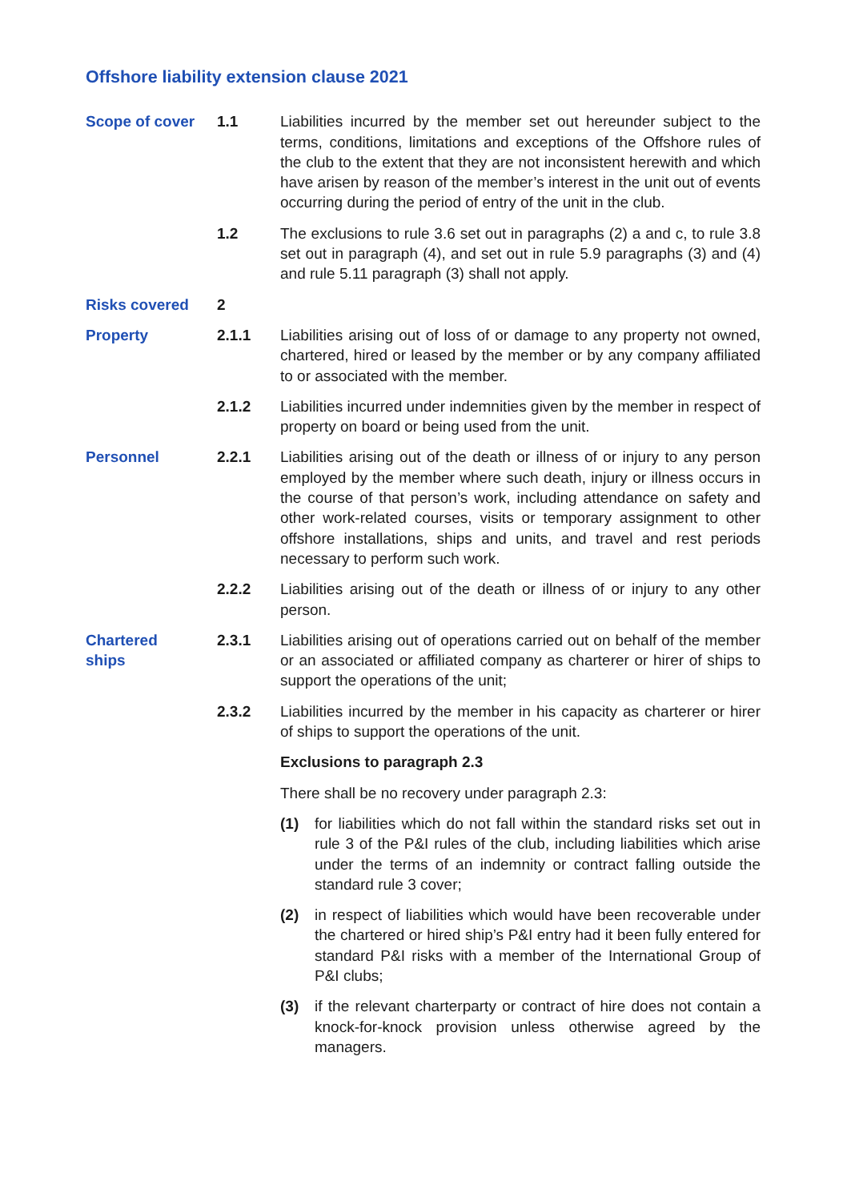Offshore liability extension clause 2021
Scope of cover 1.1 Liabilities incurred by the member set out hereunder subject to the terms, conditions, limitations and exceptions of the Offshore rules of the club to the extent that they are not inconsistent herewith and which have arisen by reason of the member’s interest in the unit out of events occurring during the period of entry of the unit in the club.
1.2 The exclusions to rule 3.6 set out in paragraphs (2) a and c, to rule 3.8 set out in paragraph (4), and set out in rule 5.9 paragraphs (3) and (4) and rule 5.11 paragraph (3) shall not apply.
Risks covered 2
Property 2.1.1 Liabilities arising out of loss of or damage to any property not owned, chartered, hired or leased by the member or by any company affiliated to or associated with the member.
2.1.2 Liabilities incurred under indemnities given by the member in respect of property on board or being used from the unit.
Personnel 2.2.1 Liabilities arising out of the death or illness of or injury to any person employed by the member where such death, injury or illness occurs in the course of that person’s work, including attendance on safety and other work-related courses, visits or temporary assignment to other offshore installations, ships and units, and travel and rest periods necessary to perform such work.
2.2.2 Liabilities arising out of the death or illness of or injury to any other person.
Chartered
ships
2.3.1 Liabilities arising out of operations carried out on behalf of the member or an associated or affiliated company as charterer or hirer of ships to support the operations of the unit;
2.3.2 Liabilities incurred by the member in his capacity as charterer or hirer of ships to support the operations of the unit.
Exclusions to paragraph 2.3
There shall be no recovery under paragraph 2.3:
(1) for liabilities which do not fall within the standard risks set out in rule 3 of the P&I rules of the club, including liabilities which arise under the terms of an indemnity or contract falling outside the standard rule 3 cover;
(2) in respect of liabilities which would have been recoverable under the chartered or hired ship’s P&I entry had it been fully entered for standard P&I risks with a member of the International Group of P&I clubs;
(3) if the relevant charterparty or contract of hire does not contain a knock-for-knock provision unless otherwise agreed by the managers.